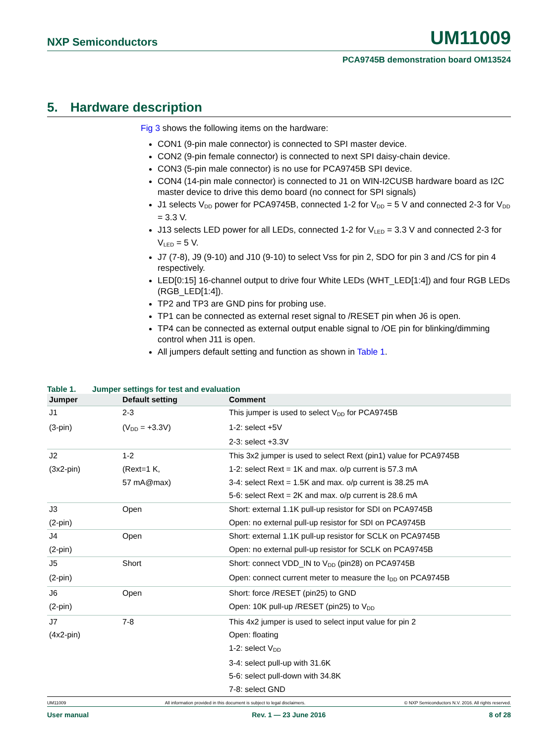NXP Semiconductors
UM11009
PCA9745B demonstration board OM13524
5. Hardware description
Fig 3 shows the following items on the hardware:
CON1 (9-pin male connector) is connected to SPI master device.
CON2 (9-pin female connector) is connected to next SPI daisy-chain device.
CON3 (5-pin male connector) is no use for PCA9745B SPI device.
CON4 (14-pin male connector) is connected to J1 on WIN-I2CUSB hardware board as I2C master device to drive this demo board (no connect for SPI signals)
J1 selects V<sub>DD</sub> power for PCA9745B, connected 1-2 for V<sub>DD</sub> = 5 V and connected 2-3 for V<sub>DD</sub> = 3.3 V.
J13 selects LED power for all LEDs, connected 1-2 for V<sub>LED</sub> = 3.3 V and connected 2-3 for V<sub>LED</sub> = 5 V.
J7 (7-8), J9 (9-10) and J10 (9-10) to select Vss for pin 2, SDO for pin 3 and /CS for pin 4 respectively.
LED[0:15] 16-channel output to drive four White LEDs (WHT_LED[1:4]) and four RGB LEDs (RGB_LED[1:4]).
TP2 and TP3 are GND pins for probing use.
TP1 can be connected as external reset signal to /RESET pin when J6 is open.
TP4 can be connected as external output enable signal to /OE pin for blinking/dimming control when J11 is open.
All jumpers default setting and function as shown in Table 1.
Table 1. Jumper settings for test and evaluation
| Jumper | Default setting | Comment |
| --- | --- | --- |
| J1 | 2-3 | This jumper is used to select V<sub>DD</sub> for PCA9745B |
| (3-pin) | (V<sub>DD</sub> = +3.3V) | 1-2: select +5V |
| | | 2-3: select +3.3V |
| J2 | 1-2 | This 3x2 jumper is used to select Rext (pin1) value for PCA9745B |
| (3x2-pin) | (Rext=1 K, | 1-2: select Rext = 1K and max. o/p current is 57.3 mA |
| | 57 mA@max) | 3-4: select Rext = 1.5K and max. o/p current is 38.25 mA |
| | | 5-6: select Rext = 2K and max. o/p current is 28.6 mA |
| J3 | Open | Short: external 1.1K pull-up resistor for SDI on PCA9745B |
| (2-pin) | | Open: no external pull-up resistor for SDI on PCA9745B |
| J4 | Open | Short: external 1.1K pull-up resistor for SCLK on PCA9745B |
| (2-pin) | | Open: no external pull-up resistor for SCLK on PCA9745B |
| J5 | Short | Short: connect VDD_IN to V<sub>DD</sub> (pin28) on PCA9745B |
| (2-pin) | | Open: connect current meter to measure the I<sub>DD</sub> on PCA9745B |
| J6 | Open | Short: force /RESET (pin25) to GND |
| (2-pin) | | Open: 10K pull-up /RESET (pin25) to V<sub>DD</sub> |
| J7 | 7-8 | This 4x2 jumper is used to select input value for pin 2 |
| (4x2-pin) | | Open: floating |
| | | 1-2: select V<sub>DD</sub> |
| | | 3-4: select pull-up with 31.6K |
| | | 5-6: select pull-down with 34.8K |
| | | 7-8: select GND |
UM11009 All information provided in this document is subject to legal disclaimers. © NXP Semiconductors N.V. 2016. All rights reserved.
User manual Rev. 1 — 23 June 2016 8 of 28